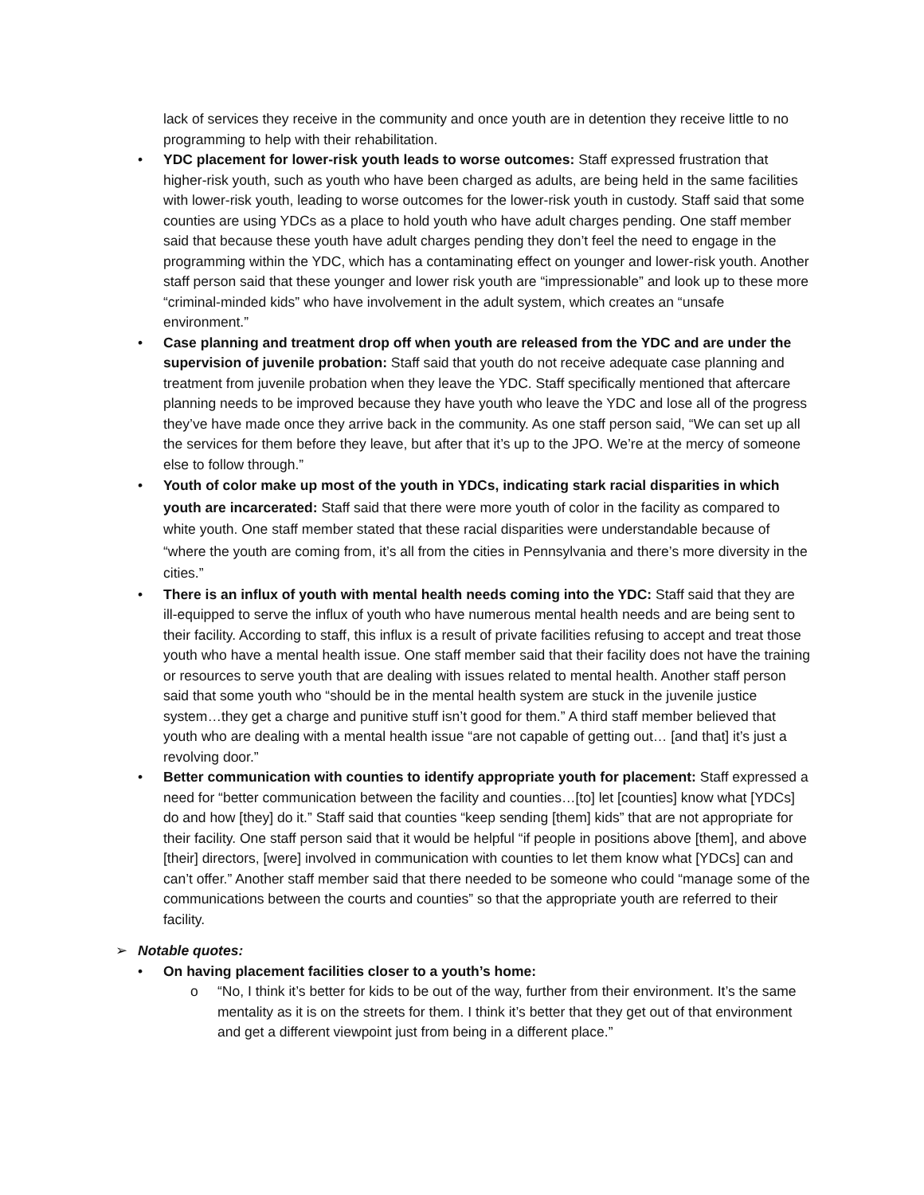lack of services they receive in the community and once youth are in detention they receive little to no programming to help with their rehabilitation.
• YDC placement for lower-risk youth leads to worse outcomes: Staff expressed frustration that higher-risk youth, such as youth who have been charged as adults, are being held in the same facilities with lower-risk youth, leading to worse outcomes for the lower-risk youth in custody. Staff said that some counties are using YDCs as a place to hold youth who have adult charges pending. One staff member said that because these youth have adult charges pending they don’t feel the need to engage in the programming within the YDC, which has a contaminating effect on younger and lower-risk youth. Another staff person said that these younger and lower risk youth are “impressionable” and look up to these more “criminal-minded kids” who have involvement in the adult system, which creates an “unsafe environment.”
• Case planning and treatment drop off when youth are released from the YDC and are under the supervision of juvenile probation: Staff said that youth do not receive adequate case planning and treatment from juvenile probation when they leave the YDC. Staff specifically mentioned that aftercare planning needs to be improved because they have youth who leave the YDC and lose all of the progress they’ve have made once they arrive back in the community. As one staff person said, “We can set up all the services for them before they leave, but after that it’s up to the JPO. We’re at the mercy of someone else to follow through.”
• Youth of color make up most of the youth in YDCs, indicating stark racial disparities in which youth are incarcerated: Staff said that there were more youth of color in the facility as compared to white youth. One staff member stated that these racial disparities were understandable because of “where the youth are coming from, it’s all from the cities in Pennsylvania and there’s more diversity in the cities.”
• There is an influx of youth with mental health needs coming into the YDC: Staff said that they are ill-equipped to serve the influx of youth who have numerous mental health needs and are being sent to their facility. According to staff, this influx is a result of private facilities refusing to accept and treat those youth who have a mental health issue. One staff member said that their facility does not have the training or resources to serve youth that are dealing with issues related to mental health. Another staff person said that some youth who “should be in the mental health system are stuck in the juvenile justice system…they get a charge and punitive stuff isn’t good for them.” A third staff member believed that youth who are dealing with a mental health issue “are not capable of getting out… [and that] it’s just a revolving door.”
• Better communication with counties to identify appropriate youth for placement: Staff expressed a need for “better communication between the facility and counties…[to] let [counties] know what [YDCs] do and how [they] do it.” Staff said that counties “keep sending [them] kids” that are not appropriate for their facility. One staff person said that it would be helpful “if people in positions above [them], and above [their] directors, [were] involved in communication with counties to let them know what [YDCs] can and can’t offer.” Another staff member said that there needed to be someone who could “manage some of the communications between the courts and counties” so that the appropriate youth are referred to their facility.
➢ Notable quotes:
• On having placement facilities closer to a youth’s home:
o “No, I think it’s better for kids to be out of the way, further from their environment. It’s the same mentality as it is on the streets for them. I think it’s better that they get out of that environment and get a different viewpoint just from being in a different place.”